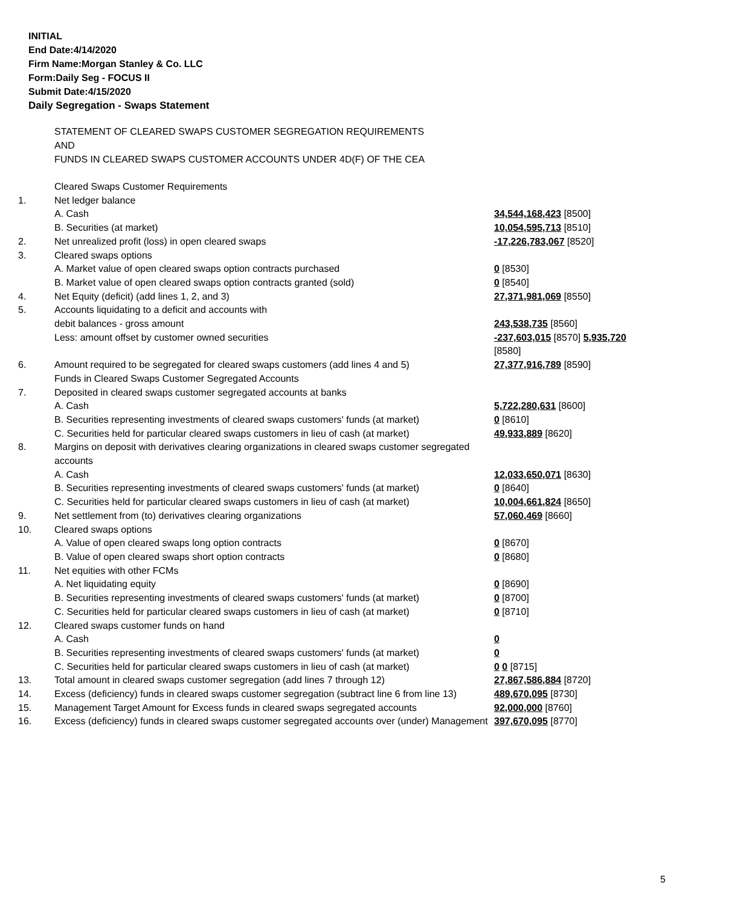INITIAL
End Date:4/14/2020
Firm Name:Morgan Stanley & Co. LLC
Form:Daily Seg - FOCUS II
Submit Date:4/15/2020
Daily Segregation - Swaps Statement
STATEMENT OF CLEARED SWAPS CUSTOMER SEGREGATION REQUIREMENTS
AND
FUNDS IN CLEARED SWAPS CUSTOMER ACCOUNTS UNDER 4D(F) OF THE CEA
| | Cleared Swaps Customer Requirements | |
| 1. | Net ledger balance | |
| | A. Cash | 34,544,168,423 [8500] |
| | B. Securities (at market) | 10,054,595,713 [8510] |
| 2. | Net unrealized profit (loss) in open cleared swaps | -17,226,783,067 [8520] |
| 3. | Cleared swaps options | |
| | A. Market value of open cleared swaps option contracts purchased | 0 [8530] |
| | B. Market value of open cleared swaps option contracts granted (sold) | 0 [8540] |
| 4. | Net Equity (deficit) (add lines 1, 2, and 3) | 27,371,981,069 [8550] |
| 5. | Accounts liquidating to a deficit and accounts with | |
| | debit balances - gross amount | 243,538,735 [8560] |
| | Less: amount offset by customer owned securities | -237,603,015 [8570] 5,935,720 [8580] |
| 6. | Amount required to be segregated for cleared swaps customers (add lines 4 and 5) | 27,377,916,789 [8590] |
| | Funds in Cleared Swaps Customer Segregated Accounts | |
| 7. | Deposited in cleared swaps customer segregated accounts at banks | |
| | A. Cash | 5,722,280,631 [8600] |
| | B. Securities representing investments of cleared swaps customers' funds (at market) | 0 [8610] |
| | C. Securities held for particular cleared swaps customers in lieu of cash (at market) | 49,933,889 [8620] |
| 8. | Margins on deposit with derivatives clearing organizations in cleared swaps customer segregated accounts | |
| | A. Cash | 12,033,650,071 [8630] |
| | B. Securities representing investments of cleared swaps customers' funds (at market) | 0 [8640] |
| | C. Securities held for particular cleared swaps customers in lieu of cash (at market) | 10,004,661,824 [8650] |
| 9. | Net settlement from (to) derivatives clearing organizations | 57,060,469 [8660] |
| 10. | Cleared swaps options | |
| | A. Value of open cleared swaps long option contracts | 0 [8670] |
| | B. Value of open cleared swaps short option contracts | 0 [8680] |
| 11. | Net equities with other FCMs | |
| | A. Net liquidating equity | 0 [8690] |
| | B. Securities representing investments of cleared swaps customers' funds (at market) | 0 [8700] |
| | C. Securities held for particular cleared swaps customers in lieu of cash (at market) | 0 [8710] |
| 12. | Cleared swaps customer funds on hand | |
| | A. Cash | 0 |
| | B. Securities representing investments of cleared swaps customers' funds (at market) | 0 |
| | C. Securities held for particular cleared swaps customers in lieu of cash (at market) | 0 0 [8715] |
| 13. | Total amount in cleared swaps customer segregation (add lines 7 through 12) | 27,867,586,884 [8720] |
| 14. | Excess (deficiency) funds in cleared swaps customer segregation (subtract line 6 from line 13) | 489,670,095 [8730] |
| 15. | Management Target Amount for Excess funds in cleared swaps segregated accounts | 92,000,000 [8760] |
| 16. | Excess (deficiency) funds in cleared swaps customer segregated accounts over (under) Management | 397,670,095 [8770] |
5